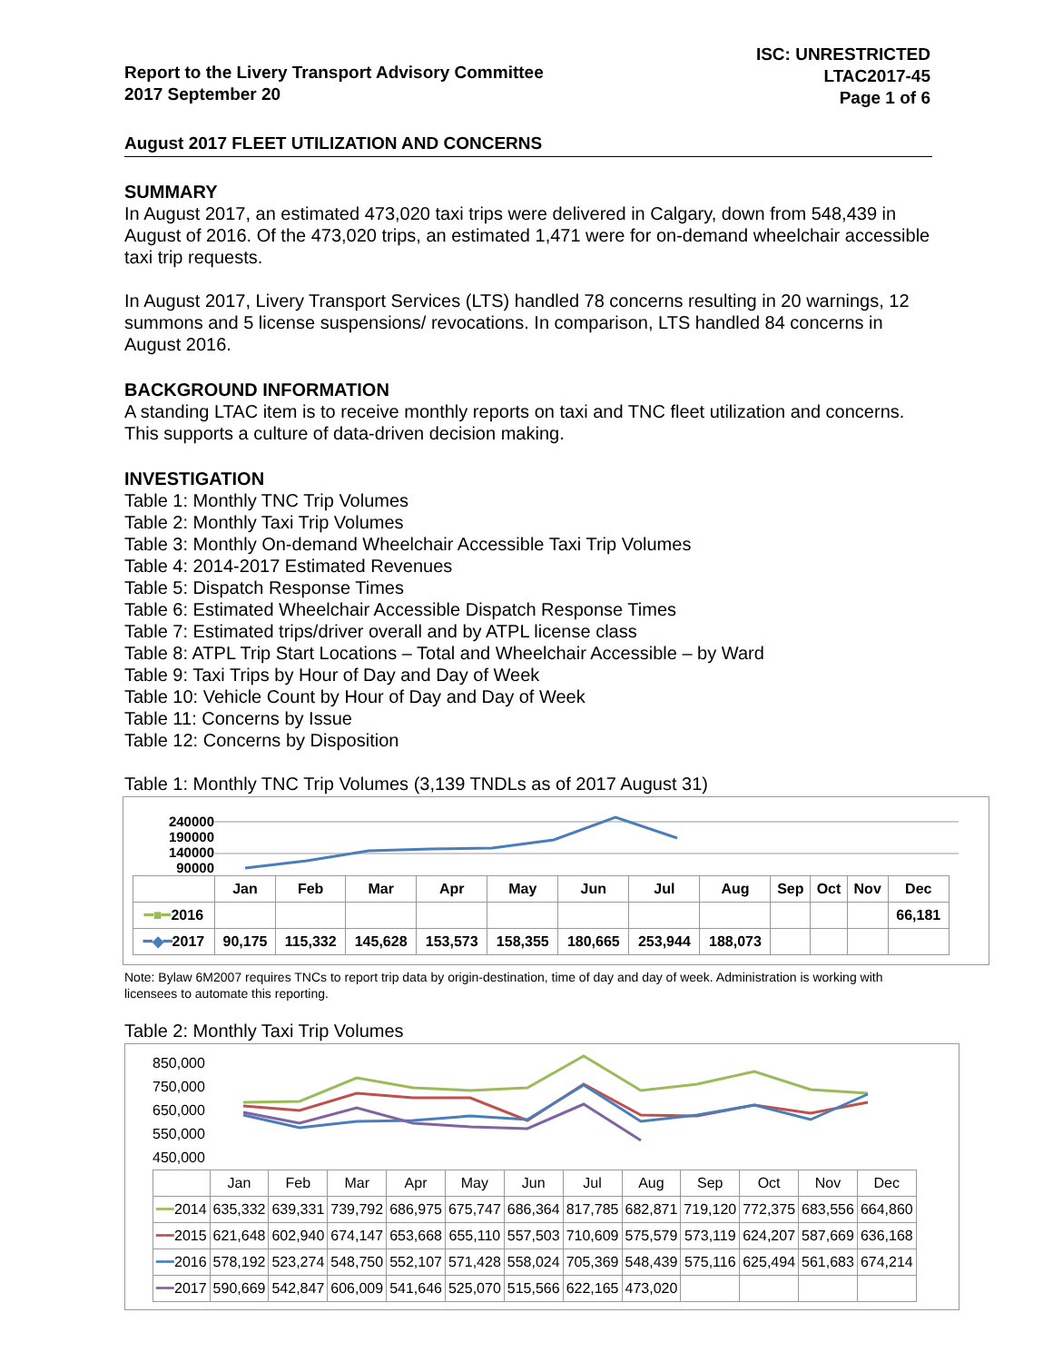Report to the Livery Transport Advisory Committee
2017 September 20
ISC: UNRESTRICTED
LTAC2017-45
Page 1 of 6
August 2017 FLEET UTILIZATION AND CONCERNS
SUMMARY
In August 2017, an estimated 473,020 taxi trips were delivered in Calgary, down from 548,439 in August of 2016. Of the 473,020 trips, an estimated 1,471 were for on-demand wheelchair accessible taxi trip requests.
In August 2017, Livery Transport Services (LTS) handled 78 concerns resulting in 20 warnings, 12 summons and 5 license suspensions/ revocations. In comparison, LTS handled 84 concerns in August 2016.
BACKGROUND INFORMATION
A standing LTAC item is to receive monthly reports on taxi and TNC fleet utilization and concerns. This supports a culture of data-driven decision making.
INVESTIGATION
Table 1: Monthly TNC Trip Volumes
Table 2: Monthly Taxi Trip Volumes
Table 3: Monthly On-demand Wheelchair Accessible Taxi Trip Volumes
Table 4: 2014-2017 Estimated Revenues
Table 5: Dispatch Response Times
Table 6: Estimated Wheelchair Accessible Dispatch Response Times
Table 7: Estimated trips/driver overall and by ATPL license class
Table 8: ATPL Trip Start Locations – Total and Wheelchair Accessible – by Ward
Table 9: Taxi Trips by Hour of Day and Day of Week
Table 10: Vehicle Count by Hour of Day and Day of Week
Table 11: Concerns by Issue
Table 12: Concerns by Disposition
Table 1: Monthly TNC Trip Volumes (3,139 TNDLs as of 2017 August 31)
240000
190000
140000
90000
| | Jan | Feb | Mar | Apr | May | Jun | Jul | Aug | Sep | Oct | Nov | Dec |
| ━■━ 2016 | | | | | | | | | | | | 66,181 |
| ━◆━ 2017 | 90,175 | 115,332 | 145,628 | 153,573 | 158,355 | 180,665 | 253,944 | 188,073 | | | | |
Note: Bylaw 6M2007 requires TNCs to report trip data by origin-destination, time of day and day of week. Administration is working with licensees to automate this reporting.
Table 2: Monthly Taxi Trip Volumes
850,000
750,000
650,000
550,000
450,000
| | Jan | Feb | Mar | Apr | May | Jun | Jul | Aug | Sep | Oct | Nov | Dec |
| ━━ 2014 | 635,332 | 639,331 | 739,792 | 686,975 | 675,747 | 686,364 | 817,785 | 682,871 | 719,120 | 772,375 | 683,556 | 664,860 |
| ━━ 2015 | 621,648 | 602,940 | 674,147 | 653,668 | 655,110 | 557,503 | 710,609 | 575,579 | 573,119 | 624,207 | 587,669 | 636,168 |
| ━━ 2016 | 578,192 | 523,274 | 548,750 | 552,107 | 571,428 | 558,024 | 705,369 | 548,439 | 575,116 | 625,494 | 561,683 | 674,214 |
| ━━ 2017 | 590,669 | 542,847 | 606,009 | 541,646 | 525,070 | 515,566 | 622,165 | 473,020 | | | | |